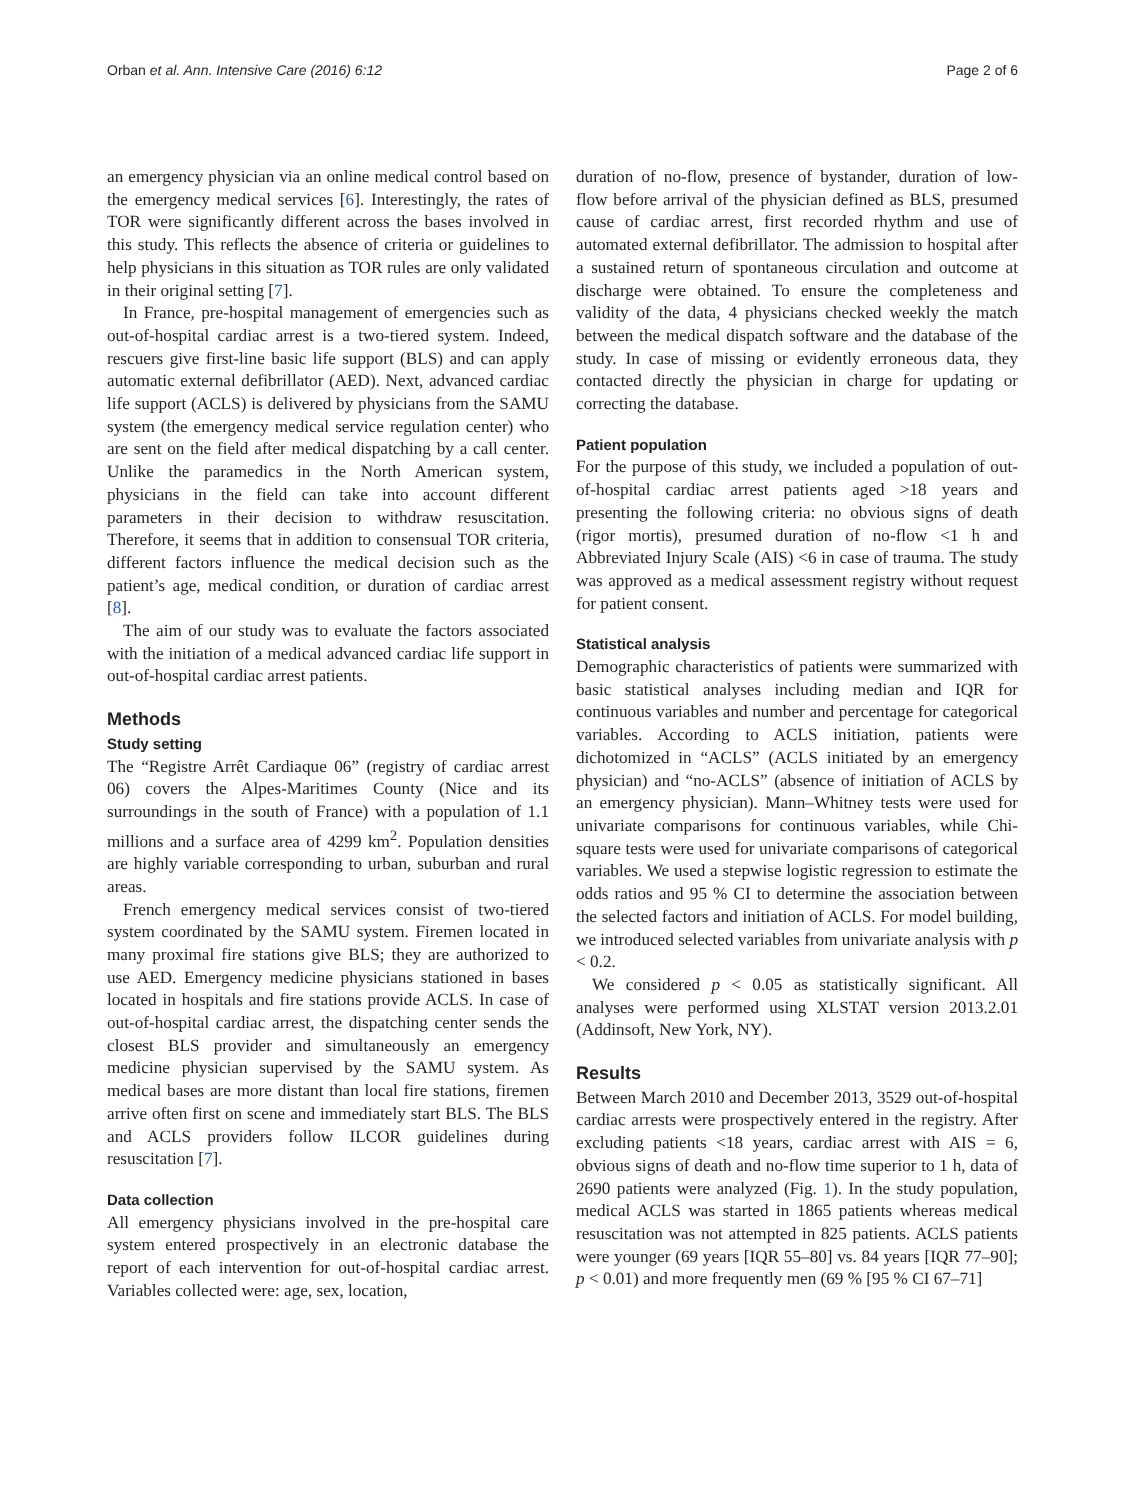Orban et al. Ann. Intensive Care (2016) 6:12 Page 2 of 6
an emergency physician via an online medical control based on the emergency medical services [6]. Interestingly, the rates of TOR were significantly different across the bases involved in this study. This reflects the absence of criteria or guidelines to help physicians in this situation as TOR rules are only validated in their original setting [7].
In France, pre-hospital management of emergencies such as out-of-hospital cardiac arrest is a two-tiered system. Indeed, rescuers give first-line basic life support (BLS) and can apply automatic external defibrillator (AED). Next, advanced cardiac life support (ACLS) is delivered by physicians from the SAMU system (the emergency medical service regulation center) who are sent on the field after medical dispatching by a call center. Unlike the paramedics in the North American system, physicians in the field can take into account different parameters in their decision to withdraw resuscitation. Therefore, it seems that in addition to consensual TOR criteria, different factors influence the medical decision such as the patient’s age, medical condition, or duration of cardiac arrest [8].
The aim of our study was to evaluate the factors associated with the initiation of a medical advanced cardiac life support in out-of-hospital cardiac arrest patients.
Methods
Study setting
The “Registre Arrêt Cardiaque 06” (registry of cardiac arrest 06) covers the Alpes-Maritimes County (Nice and its surroundings in the south of France) with a population of 1.1 millions and a surface area of 4299 km<sup>2</sup>. Population densities are highly variable corresponding to urban, suburban and rural areas.
French emergency medical services consist of two-tiered system coordinated by the SAMU system. Firemen located in many proximal fire stations give BLS; they are authorized to use AED. Emergency medicine physicians stationed in bases located in hospitals and fire stations provide ACLS. In case of out-of-hospital cardiac arrest, the dispatching center sends the closest BLS provider and simultaneously an emergency medicine physician supervised by the SAMU system. As medical bases are more distant than local fire stations, firemen arrive often first on scene and immediately start BLS. The BLS and ACLS providers follow ILCOR guidelines during resuscitation [7].
Data collection
All emergency physicians involved in the pre-hospital care system entered prospectively in an electronic database the report of each intervention for out-of-hospital cardiac arrest. Variables collected were: age, sex, location,
duration of no-flow, presence of bystander, duration of low-flow before arrival of the physician defined as BLS, presumed cause of cardiac arrest, first recorded rhythm and use of automated external defibrillator. The admission to hospital after a sustained return of spontaneous circulation and outcome at discharge were obtained. To ensure the completeness and validity of the data, 4 physicians checked weekly the match between the medical dispatch software and the database of the study. In case of missing or evidently erroneous data, they contacted directly the physician in charge for updating or correcting the database.
Patient population
For the purpose of this study, we included a population of out-of-hospital cardiac arrest patients aged >18 years and presenting the following criteria: no obvious signs of death (rigor mortis), presumed duration of no-flow <1 h and Abbreviated Injury Scale (AIS) <6 in case of trauma. The study was approved as a medical assessment registry without request for patient consent.
Statistical analysis
Demographic characteristics of patients were summarized with basic statistical analyses including median and IQR for continuous variables and number and percentage for categorical variables. According to ACLS initiation, patients were dichotomized in “ACLS” (ACLS initiated by an emergency physician) and “no-ACLS” (absence of initiation of ACLS by an emergency physician). Mann–Whitney tests were used for univariate comparisons for continuous variables, while Chi-square tests were used for univariate comparisons of categorical variables. We used a stepwise logistic regression to estimate the odds ratios and 95 % CI to determine the association between the selected factors and initiation of ACLS. For model building, we introduced selected variables from univariate analysis with p < 0.2.
We considered p < 0.05 as statistically significant. All analyses were performed using XLSTAT version 2013.2.01 (Addinsoft, New York, NY).
Results
Between March 2010 and December 2013, 3529 out-of-hospital cardiac arrests were prospectively entered in the registry. After excluding patients <18 years, cardiac arrest with AIS = 6, obvious signs of death and no-flow time superior to 1 h, data of 2690 patients were analyzed (Fig. 1). In the study population, medical ACLS was started in 1865 patients whereas medical resuscitation was not attempted in 825 patients. ACLS patients were younger (69 years [IQR 55–80] vs. 84 years [IQR 77–90]; p < 0.01) and more frequently men (69 % [95 % CI 67–71]